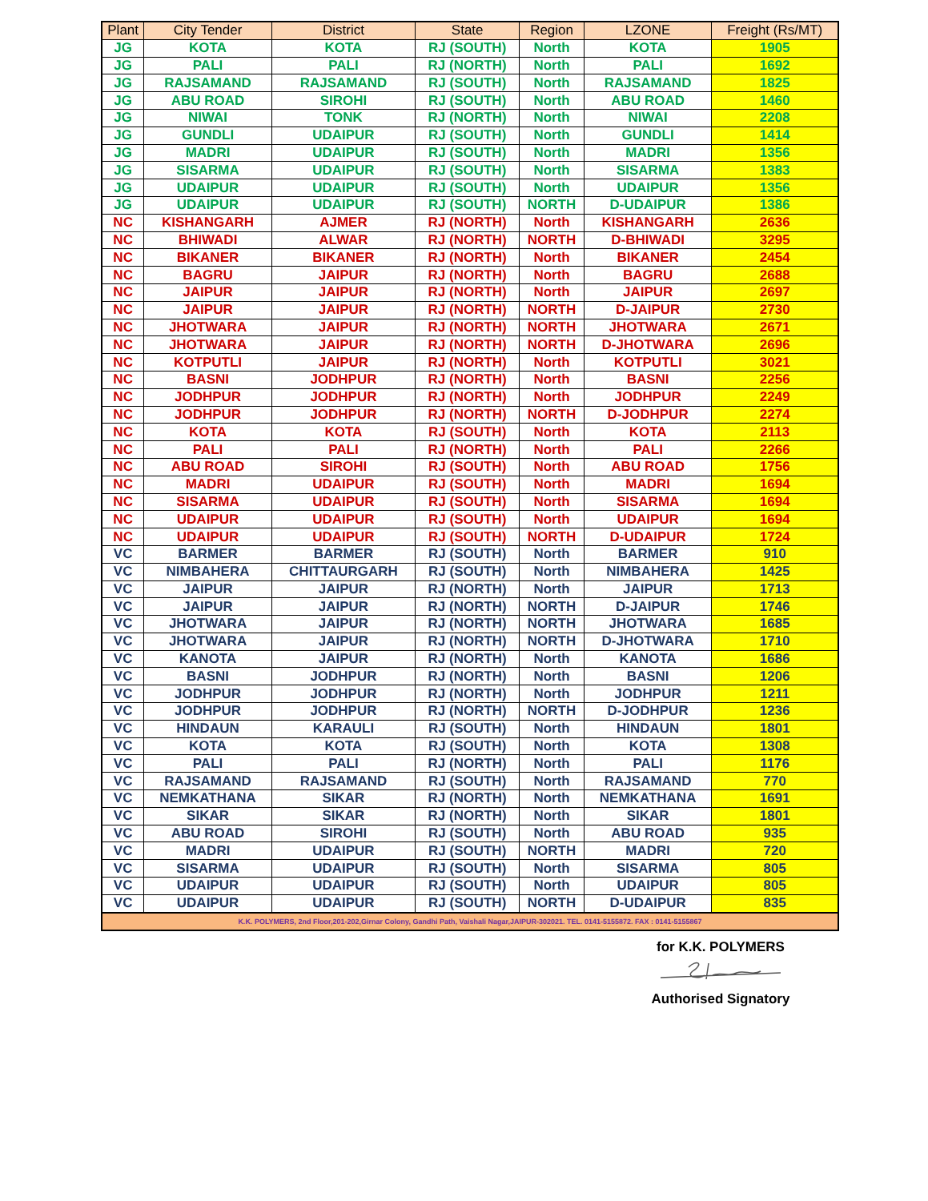| Plant | City Tender | District | State | Region | LZONE | Freight (Rs/MT) |
| --- | --- | --- | --- | --- | --- | --- |
| JG | KOTA | KOTA | RJ (SOUTH) | North | KOTA | 1905 |
| JG | PALI | PALI | RJ (NORTH) | North | PALI | 1692 |
| JG | RAJSAMAND | RAJSAMAND | RJ (SOUTH) | North | RAJSAMAND | 1825 |
| JG | ABU ROAD | SIROHI | RJ (SOUTH) | North | ABU ROAD | 1460 |
| JG | NIWAI | TONK | RJ (NORTH) | North | NIWAI | 2208 |
| JG | GUNDLI | UDAIPUR | RJ (SOUTH) | North | GUNDLI | 1414 |
| JG | MADRI | UDAIPUR | RJ (SOUTH) | North | MADRI | 1356 |
| JG | SISARMA | UDAIPUR | RJ (SOUTH) | North | SISARMA | 1383 |
| JG | UDAIPUR | UDAIPUR | RJ (SOUTH) | North | UDAIPUR | 1356 |
| JG | UDAIPUR | UDAIPUR | RJ (SOUTH) | NORTH | D-UDAIPUR | 1386 |
| NC | KISHANGARH | AJMER | RJ (NORTH) | North | KISHANGARH | 2636 |
| NC | BHIWADI | ALWAR | RJ (NORTH) | NORTH | D-BHIWADI | 3295 |
| NC | BIKANER | BIKANER | RJ (NORTH) | North | BIKANER | 2454 |
| NC | BAGRU | JAIPUR | RJ (NORTH) | North | BAGRU | 2688 |
| NC | JAIPUR | JAIPUR | RJ (NORTH) | North | JAIPUR | 2697 |
| NC | JAIPUR | JAIPUR | RJ (NORTH) | NORTH | D-JAIPUR | 2730 |
| NC | JHOTWARA | JAIPUR | RJ (NORTH) | NORTH | JHOTWARA | 2671 |
| NC | JHOTWARA | JAIPUR | RJ (NORTH) | NORTH | D-JHOTWARA | 2696 |
| NC | KOTPUTLI | JAIPUR | RJ (NORTH) | North | KOTPUTLI | 3021 |
| NC | BASNI | JODHPUR | RJ (NORTH) | North | BASNI | 2256 |
| NC | JODHPUR | JODHPUR | RJ (NORTH) | North | JODHPUR | 2249 |
| NC | JODHPUR | JODHPUR | RJ (NORTH) | NORTH | D-JODHPUR | 2274 |
| NC | KOTA | KOTA | RJ (SOUTH) | North | KOTA | 2113 |
| NC | PALI | PALI | RJ (NORTH) | North | PALI | 2266 |
| NC | ABU ROAD | SIROHI | RJ (SOUTH) | North | ABU ROAD | 1756 |
| NC | MADRI | UDAIPUR | RJ (SOUTH) | North | MADRI | 1694 |
| NC | SISARMA | UDAIPUR | RJ (SOUTH) | North | SISARMA | 1694 |
| NC | UDAIPUR | UDAIPUR | RJ (SOUTH) | North | UDAIPUR | 1694 |
| NC | UDAIPUR | UDAIPUR | RJ (SOUTH) | NORTH | D-UDAIPUR | 1724 |
| VC | BARMER | BARMER | RJ (SOUTH) | North | BARMER | 910 |
| VC | NIMBAHERA | CHITTAURGARH | RJ (SOUTH) | North | NIMBAHERA | 1425 |
| VC | JAIPUR | JAIPUR | RJ (NORTH) | North | JAIPUR | 1713 |
| VC | JAIPUR | JAIPUR | RJ (NORTH) | NORTH | D-JAIPUR | 1746 |
| VC | JHOTWARA | JAIPUR | RJ (NORTH) | NORTH | JHOTWARA | 1685 |
| VC | JHOTWARA | JAIPUR | RJ (NORTH) | NORTH | D-JHOTWARA | 1710 |
| VC | KANOTA | JAIPUR | RJ (NORTH) | North | KANOTA | 1686 |
| VC | BASNI | JODHPUR | RJ (NORTH) | North | BASNI | 1206 |
| VC | JODHPUR | JODHPUR | RJ (NORTH) | North | JODHPUR | 1211 |
| VC | JODHPUR | JODHPUR | RJ (NORTH) | NORTH | D-JODHPUR | 1236 |
| VC | HINDAUN | KARAULI | RJ (SOUTH) | North | HINDAUN | 1801 |
| VC | KOTA | KOTA | RJ (SOUTH) | North | KOTA | 1308 |
| VC | PALI | PALI | RJ (NORTH) | North | PALI | 1176 |
| VC | RAJSAMAND | RAJSAMAND | RJ (SOUTH) | North | RAJSAMAND | 770 |
| VC | NEMKATHANA | SIKAR | RJ (NORTH) | North | NEMKATHANA | 1691 |
| VC | SIKAR | SIKAR | RJ (NORTH) | North | SIKAR | 1801 |
| VC | ABU ROAD | SIROHI | RJ (SOUTH) | North | ABU ROAD | 935 |
| VC | MADRI | UDAIPUR | RJ (SOUTH) | NORTH | MADRI | 720 |
| VC | SISARMA | UDAIPUR | RJ (SOUTH) | North | SISARMA | 805 |
| VC | UDAIPUR | UDAIPUR | RJ (SOUTH) | North | UDAIPUR | 805 |
| VC | UDAIPUR | UDAIPUR | RJ (SOUTH) | NORTH | D-UDAIPUR | 835 |
| K.K. POLYMERS, 2nd Floor,201-202,Girnar Colony, Gandhi Path, Vaishali Nagar,JAIPUR-302021. TEL. 0141-5155872. FAX : 0141-5155867 | | | | | | |
for K.K. POLYMERS
Authorised Signatory